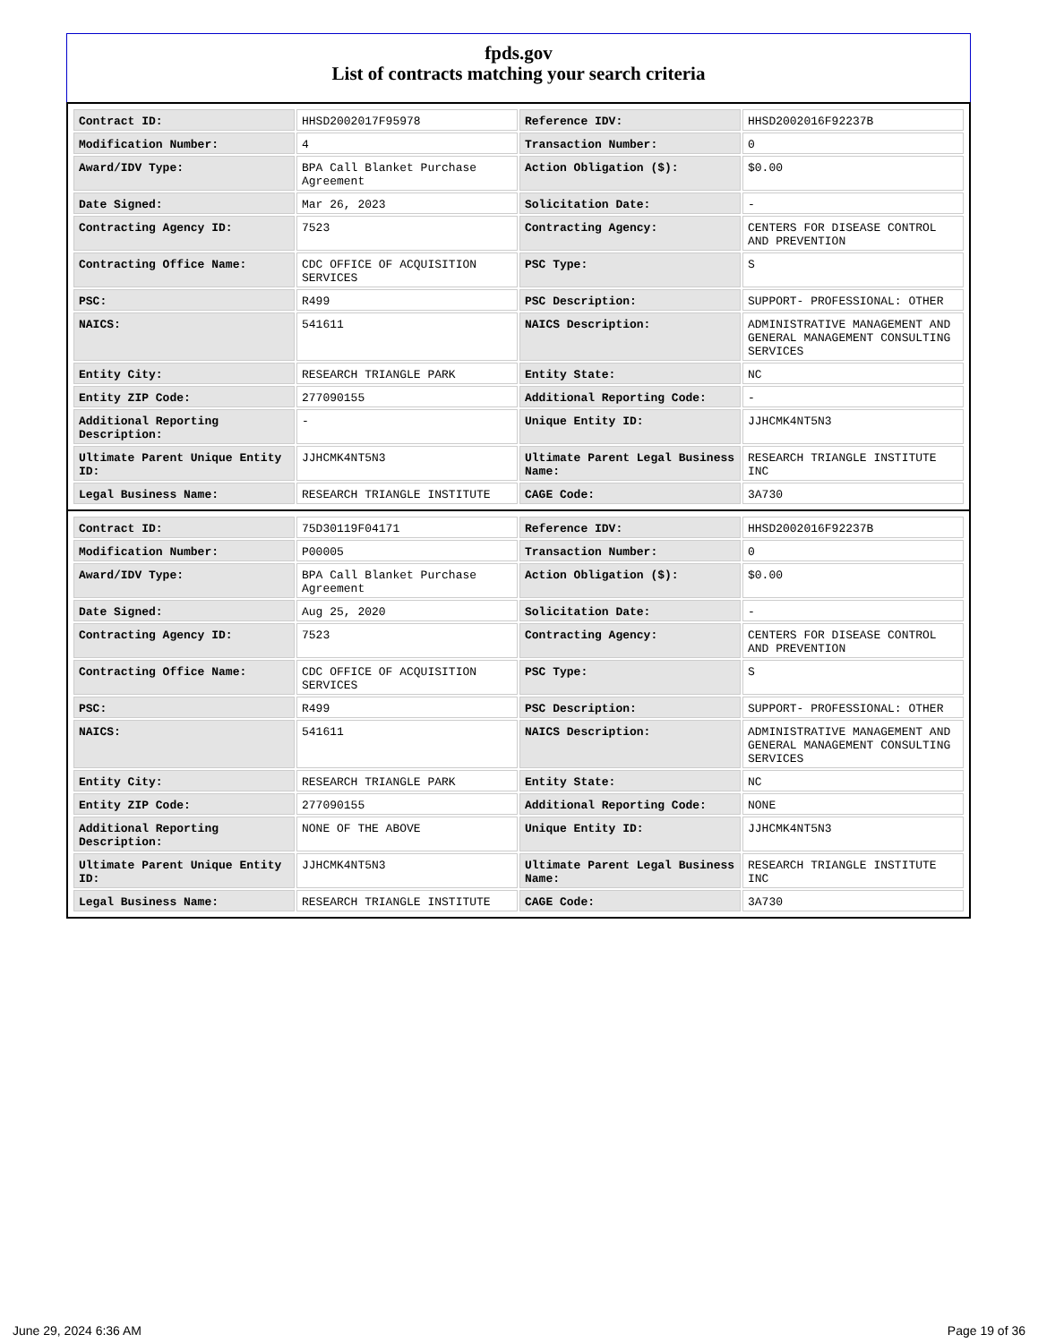fpds.gov
List of contracts matching your search criteria
| Contract ID: | HHSD2002017F95978 | Reference IDV: | HHSD2002016F92237B |
| Modification Number: | 4 | Transaction Number: | 0 |
| Award/IDV Type: | BPA Call Blanket Purchase Agreement | Action Obligation ($): | $0.00 |
| Date Signed: | Mar 26, 2023 | Solicitation Date: | - |
| Contracting Agency ID: | 7523 | Contracting Agency: | CENTERS FOR DISEASE CONTROL AND PREVENTION |
| Contracting Office Name: | CDC OFFICE OF ACQUISITION SERVICES | PSC Type: | S |
| PSC: | R499 | PSC Description: | SUPPORT- PROFESSIONAL: OTHER |
| NAICS: | 541611 | NAICS Description: | ADMINISTRATIVE MANAGEMENT AND GENERAL MANAGEMENT CONSULTING SERVICES |
| Entity City: | RESEARCH TRIANGLE PARK | Entity State: | NC |
| Entity ZIP Code: | 277090155 | Additional Reporting Code: | - |
| Additional Reporting Description: | - | Unique Entity ID: | JJHCMK4NT5N3 |
| Ultimate Parent Unique Entity ID: | JJHCMK4NT5N3 | Ultimate Parent Legal Business Name: | RESEARCH TRIANGLE INSTITUTE INC |
| Legal Business Name: | RESEARCH TRIANGLE INSTITUTE | CAGE Code: | 3A730 |
| Contract ID: | 75D30119F04171 | Reference IDV: | HHSD2002016F92237B |
| Modification Number: | P00005 | Transaction Number: | 0 |
| Award/IDV Type: | BPA Call Blanket Purchase Agreement | Action Obligation ($): | $0.00 |
| Date Signed: | Aug 25, 2020 | Solicitation Date: | - |
| Contracting Agency ID: | 7523 | Contracting Agency: | CENTERS FOR DISEASE CONTROL AND PREVENTION |
| Contracting Office Name: | CDC OFFICE OF ACQUISITION SERVICES | PSC Type: | S |
| PSC: | R499 | PSC Description: | SUPPORT- PROFESSIONAL: OTHER |
| NAICS: | 541611 | NAICS Description: | ADMINISTRATIVE MANAGEMENT AND GENERAL MANAGEMENT CONSULTING SERVICES |
| Entity City: | RESEARCH TRIANGLE PARK | Entity State: | NC |
| Entity ZIP Code: | 277090155 | Additional Reporting Code: | NONE |
| Additional Reporting Description: | NONE OF THE ABOVE | Unique Entity ID: | JJHCMK4NT5N3 |
| Ultimate Parent Unique Entity ID: | JJHCMK4NT5N3 | Ultimate Parent Legal Business Name: | RESEARCH TRIANGLE INSTITUTE INC |
| Legal Business Name: | RESEARCH TRIANGLE INSTITUTE | CAGE Code: | 3A730 |
June 29, 2024 6:36 AM Page 19 of 36